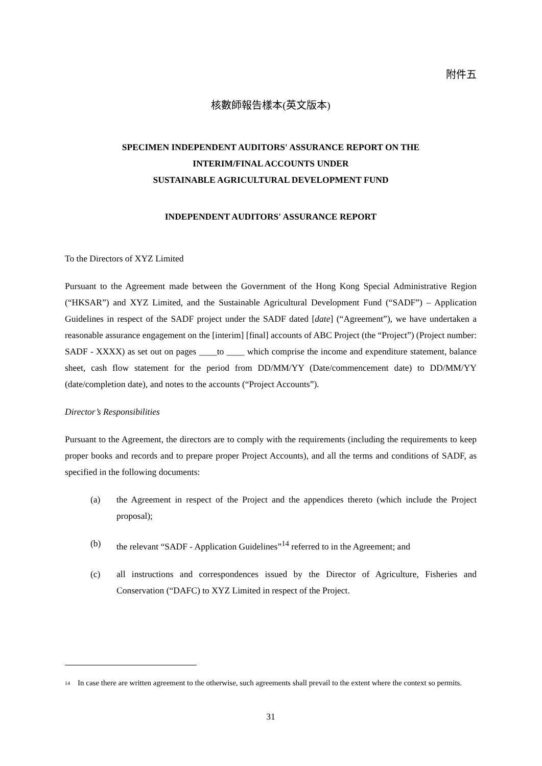附件五
核數師報告樣本(英文版本)
SPECIMEN INDEPENDENT AUDITORS' ASSURANCE REPORT ON THE
INTERIM/FINAL ACCOUNTS UNDER
SUSTAINABLE AGRICULTURAL DEVELOPMENT FUND
INDEPENDENT AUDITORS' ASSURANCE REPORT
To the Directors of XYZ Limited
Pursuant to the Agreement made between the Government of the Hong Kong Special Administrative Region (“HKSAR”) and XYZ Limited, and the Sustainable Agricultural Development Fund (“SADF”) – Application Guidelines in respect of the SADF project under the SADF dated [date] (“Agreement”), we have undertaken a reasonable assurance engagement on the [interim] [final] accounts of ABC Project (the “Project”) (Project number: SADF - XXXX) as set out on pages ____to ____ which comprise the income and expenditure statement, balance sheet, cash flow statement for the period from DD/MM/YY (Date/commencement date) to DD/MM/YY (date/completion date), and notes to the accounts (“Project Accounts”).
Director’s Responsibilities
Pursuant to the Agreement, the directors are to comply with the requirements (including the requirements to keep proper books and records and to prepare proper Project Accounts), and all the terms and conditions of SADF, as specified in the following documents:
(a) the Agreement in respect of the Project and the appendices thereto (which include the Project proposal);
(b) the relevant “SADF - Application Guidelines”<sup>14</sup> referred to in the Agreement; and
(c) all instructions and correspondences issued by the Director of Agriculture, Fisheries and Conservation (“DAFC) to XYZ Limited in respect of the Project.
<sup>14</sup>
In case there are written agreement to the otherwise, such agreements shall prevail to the extent where the context so permits.
31